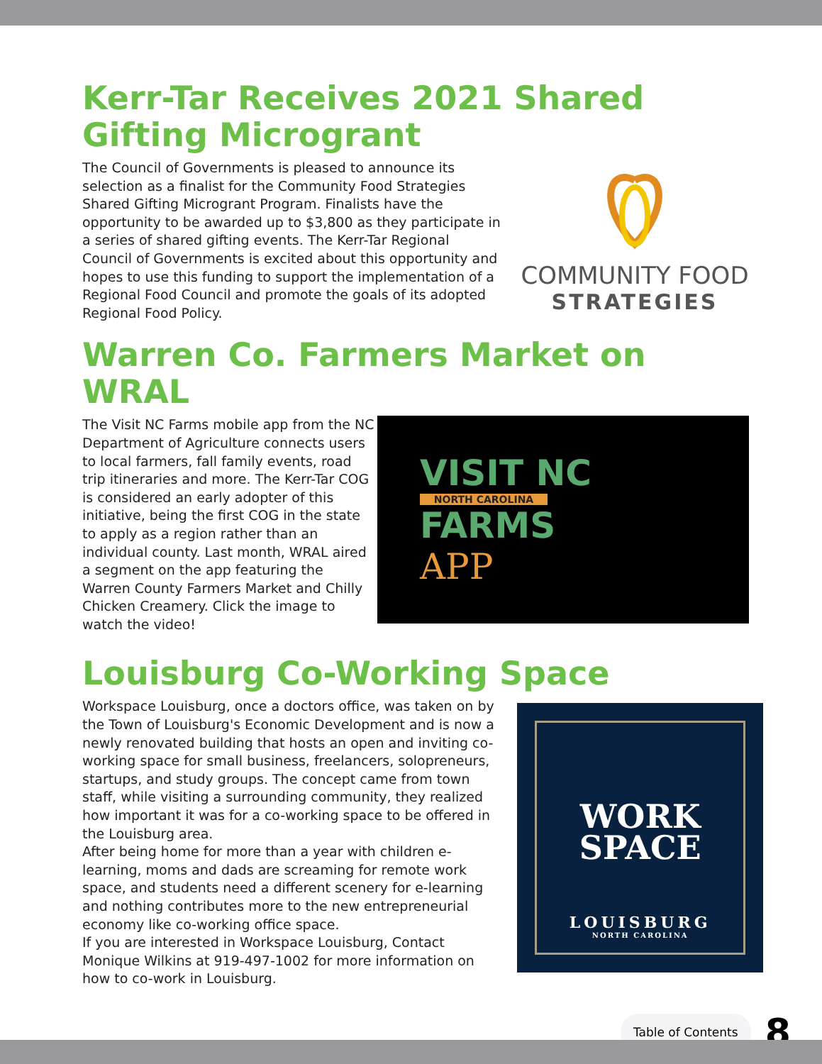Kerr-Tar Receives 2021 Shared
Gifting Microgrant
The Council of Governments is pleased to announce its selection as a finalist for the Community Food Strategies Shared Gifting Microgrant Program. Finalists have the opportunity to be awarded up to $3,800 as they participate in a series of shared gifting events. The Kerr-Tar Regional Council of Governments is excited about this opportunity and hopes to use this funding to support the implementation of a Regional Food Council and promote the goals of its adopted Regional Food Policy.
COMMUNITY FOOD
STRATEGIES
Warren Co. Farmers Market on WRAL
The Visit NC Farms mobile app from the NC Department of Agriculture connects users to local farmers, fall family events, road trip itineraries and more. The Kerr-Tar COG is considered an early adopter of this initiative, being the first COG in the state to apply as a region rather than an individual county. Last month, WRAL aired a segment on the app featuring the Warren County Farmers Market and Chilly Chicken Creamery. Click the image to watch the video!
VISIT NC
NORTH CAROLINA
FARMS
APP
Louisburg Co-Working Space
Workspace Louisburg, once a doctors office, was taken on by the Town of Louisburg's Economic Development and is now a newly renovated building that hosts an open and inviting co-working space for small business, freelancers, solopreneurs, startups, and study groups. The concept came from town staff, while visiting a surrounding community, they realized how important it was for a co-working space to be offered in the Louisburg area.
After being home for more than a year with children e-learning, moms and dads are screaming for remote work space, and students need a different scenery for e-learning and nothing contributes more to the new entrepreneurial economy like co-working office space.
If you are interested in Workspace Louisburg, Contact Monique Wilkins at 919-497-1002 for more information on how to co-work in Louisburg.
WORK
SPACE
LOUISBURG
NORTH CAROLINA
Table of Contents 8